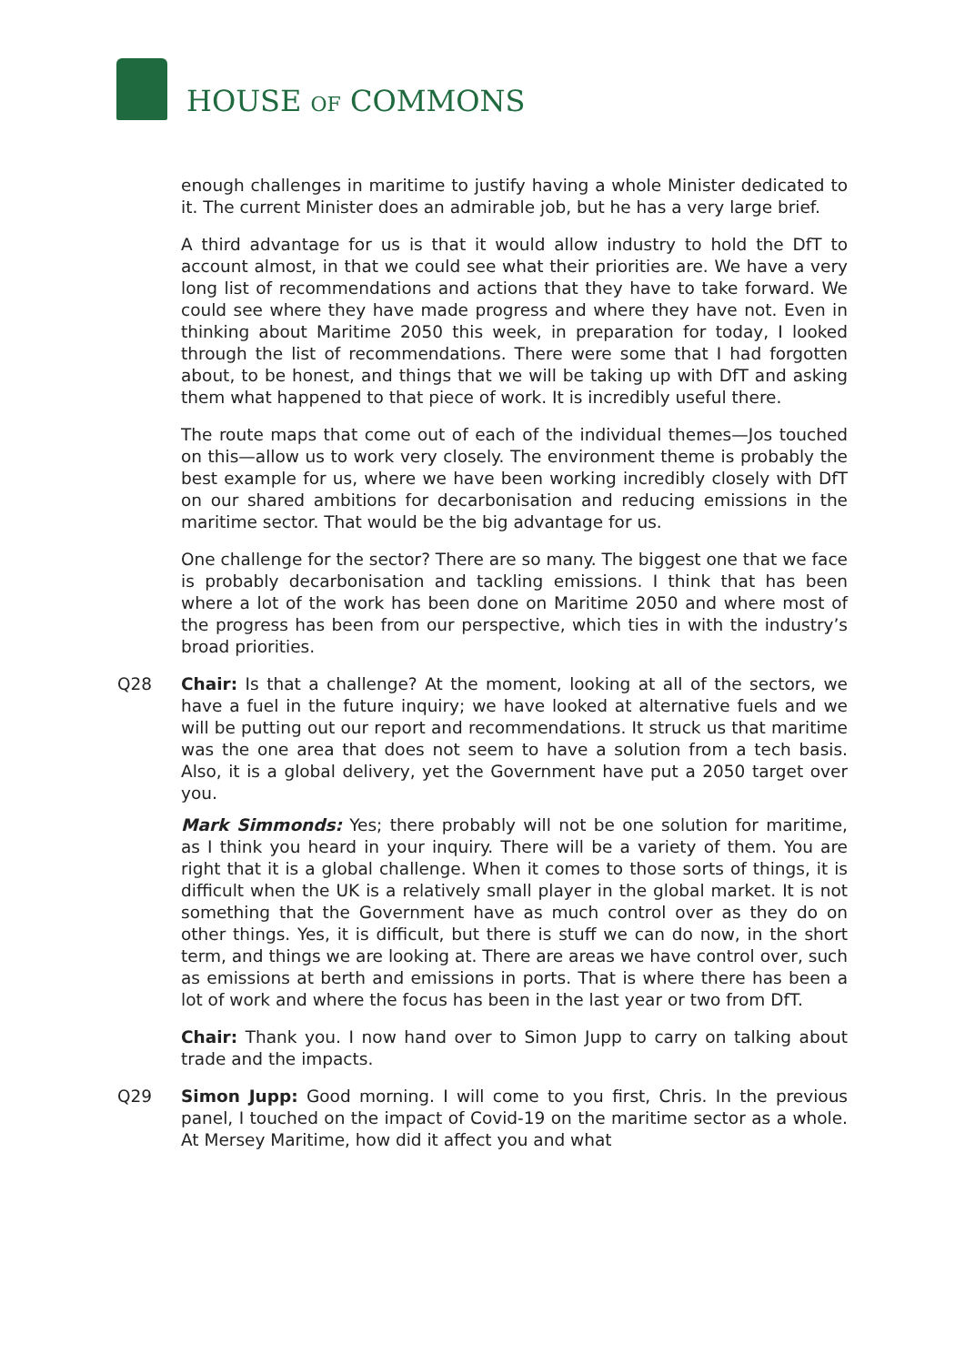HOUSE OF COMMONS
enough challenges in maritime to justify having a whole Minister dedicated to it. The current Minister does an admirable job, but he has a very large brief.
A third advantage for us is that it would allow industry to hold the DfT to account almost, in that we could see what their priorities are. We have a very long list of recommendations and actions that they have to take forward. We could see where they have made progress and where they have not. Even in thinking about Maritime 2050 this week, in preparation for today, I looked through the list of recommendations. There were some that I had forgotten about, to be honest, and things that we will be taking up with DfT and asking them what happened to that piece of work. It is incredibly useful there.
The route maps that come out of each of the individual themes—Jos touched on this—allow us to work very closely. The environment theme is probably the best example for us, where we have been working incredibly closely with DfT on our shared ambitions for decarbonisation and reducing emissions in the maritime sector. That would be the big advantage for us.
One challenge for the sector? There are so many. The biggest one that we face is probably decarbonisation and tackling emissions. I think that has been where a lot of the work has been done on Maritime 2050 and where most of the progress has been from our perspective, which ties in with the industry’s broad priorities.
Q28 Chair: Is that a challenge? At the moment, looking at all of the sectors, we have a fuel in the future inquiry; we have looked at alternative fuels and we will be putting out our report and recommendations. It struck us that maritime was the one area that does not seem to have a solution from a tech basis. Also, it is a global delivery, yet the Government have put a 2050 target over you.
Mark Simmonds: Yes; there probably will not be one solution for maritime, as I think you heard in your inquiry. There will be a variety of them. You are right that it is a global challenge. When it comes to those sorts of things, it is difficult when the UK is a relatively small player in the global market. It is not something that the Government have as much control over as they do on other things. Yes, it is difficult, but there is stuff we can do now, in the short term, and things we are looking at. There are areas we have control over, such as emissions at berth and emissions in ports. That is where there has been a lot of work and where the focus has been in the last year or two from DfT.
Chair: Thank you. I now hand over to Simon Jupp to carry on talking about trade and the impacts.
Q29 Simon Jupp: Good morning. I will come to you first, Chris. In the previous panel, I touched on the impact of Covid-19 on the maritime sector as a whole. At Mersey Maritime, how did it affect you and what